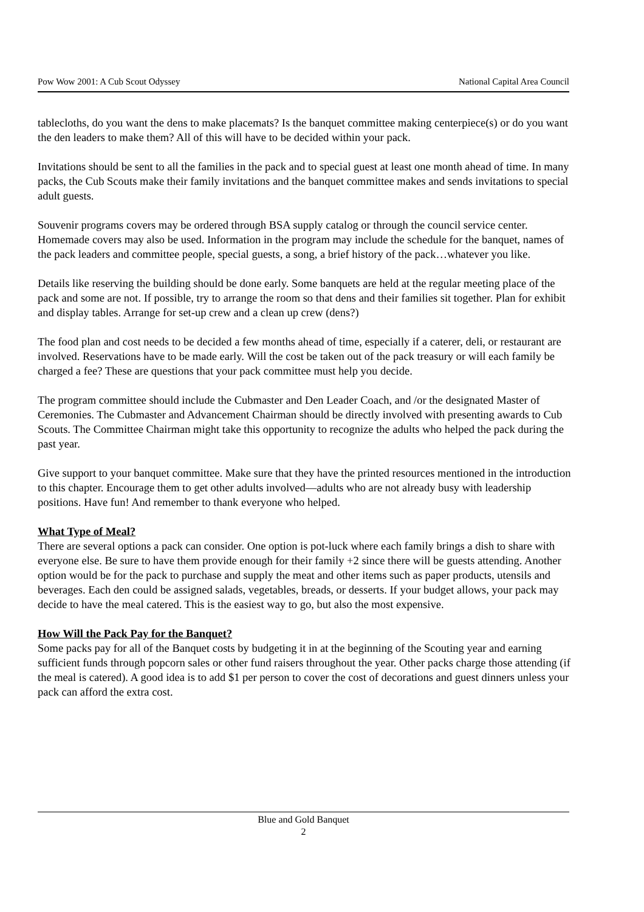Pow Wow 2001: A Cub Scout Odyssey National Capital Area Council
tablecloths, do you want the dens to make placemats? Is the banquet committee making centerpiece(s) or do you want the den leaders to make them? All of this will have to be decided within your pack.
Invitations should be sent to all the families in the pack and to special guest at least one month ahead of time. In many packs, the Cub Scouts make their family invitations and the banquet committee makes and sends invitations to special adult guests.
Souvenir programs covers may be ordered through BSA supply catalog or through the council service center. Homemade covers may also be used. Information in the program may include the schedule for the banquet, names of the pack leaders and committee people, special guests, a song, a brief history of the pack…whatever you like.
Details like reserving the building should be done early. Some banquets are held at the regular meeting place of the pack and some are not. If possible, try to arrange the room so that dens and their families sit together. Plan for exhibit and display tables. Arrange for set-up crew and a clean up crew (dens?)
The food plan and cost needs to be decided a few months ahead of time, especially if a caterer, deli, or restaurant are involved. Reservations have to be made early. Will the cost be taken out of the pack treasury or will each family be charged a fee? These are questions that your pack committee must help you decide.
The program committee should include the Cubmaster and Den Leader Coach, and /or the designated Master of Ceremonies. The Cubmaster and Advancement Chairman should be directly involved with presenting awards to Cub Scouts. The Committee Chairman might take this opportunity to recognize the adults who helped the pack during the past year.
Give support to your banquet committee. Make sure that they have the printed resources mentioned in the introduction to this chapter. Encourage them to get other adults involved—adults who are not already busy with leadership positions. Have fun! And remember to thank everyone who helped.
What Type of Meal?
There are several options a pack can consider. One option is pot-luck where each family brings a dish to share with everyone else. Be sure to have them provide enough for their family +2 since there will be guests attending. Another option would be for the pack to purchase and supply the meat and other items such as paper products, utensils and beverages. Each den could be assigned salads, vegetables, breads, or desserts. If your budget allows, your pack may decide to have the meal catered. This is the easiest way to go, but also the most expensive.
How Will the Pack Pay for the Banquet?
Some packs pay for all of the Banquet costs by budgeting it in at the beginning of the Scouting year and earning sufficient funds through popcorn sales or other fund raisers throughout the year. Other packs charge those attending (if the meal is catered). A good idea is to add $1 per person to cover the cost of decorations and guest dinners unless your pack can afford the extra cost.
Blue and Gold Banquet
2